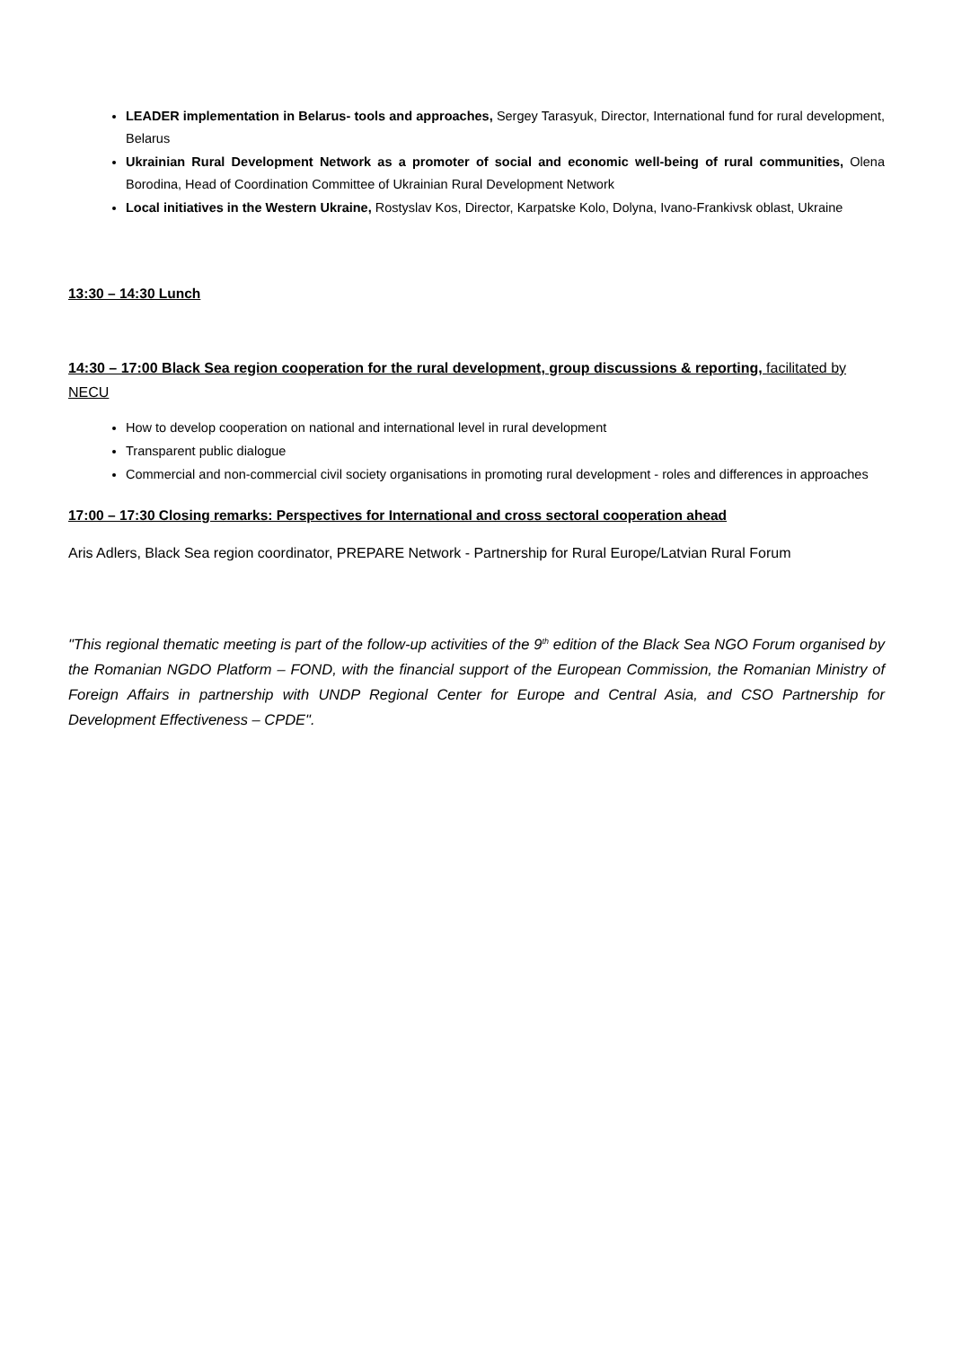LEADER implementation in Belarus- tools and approaches, Sergey Tarasyuk, Director, International fund for rural development, Belarus
Ukrainian Rural Development Network as a promoter of social and economic well-being of rural communities, Olena Borodina, Head of Coordination Committee of Ukrainian Rural Development Network
Local initiatives in the Western Ukraine, Rostyslav Kos, Director, Karpatske Kolo, Dolyna, Ivano-Frankivsk oblast, Ukraine
13:30 – 14:30 Lunch
14:30 – 17:00 Black Sea region cooperation for the rural development, group discussions & reporting, facilitated by NECU
How to develop cooperation on national and international level in rural development
Transparent public dialogue
Commercial and non-commercial civil society organisations in promoting rural development - roles and differences in approaches
17:00 – 17:30 Closing remarks: Perspectives for International and cross sectoral cooperation ahead
Aris Adlers, Black Sea region coordinator, PREPARE Network - Partnership for Rural Europe/Latvian Rural Forum
"This regional thematic meeting is part of the follow-up activities of the 9<sup>th</sup> edition of the Black Sea NGO Forum organised by the Romanian NGDO Platform – FOND, with the financial support of the European Commission, the Romanian Ministry of Foreign Affairs in partnership with UNDP Regional Center for Europe and Central Asia, and CSO Partnership for Development Effectiveness – CPDE".